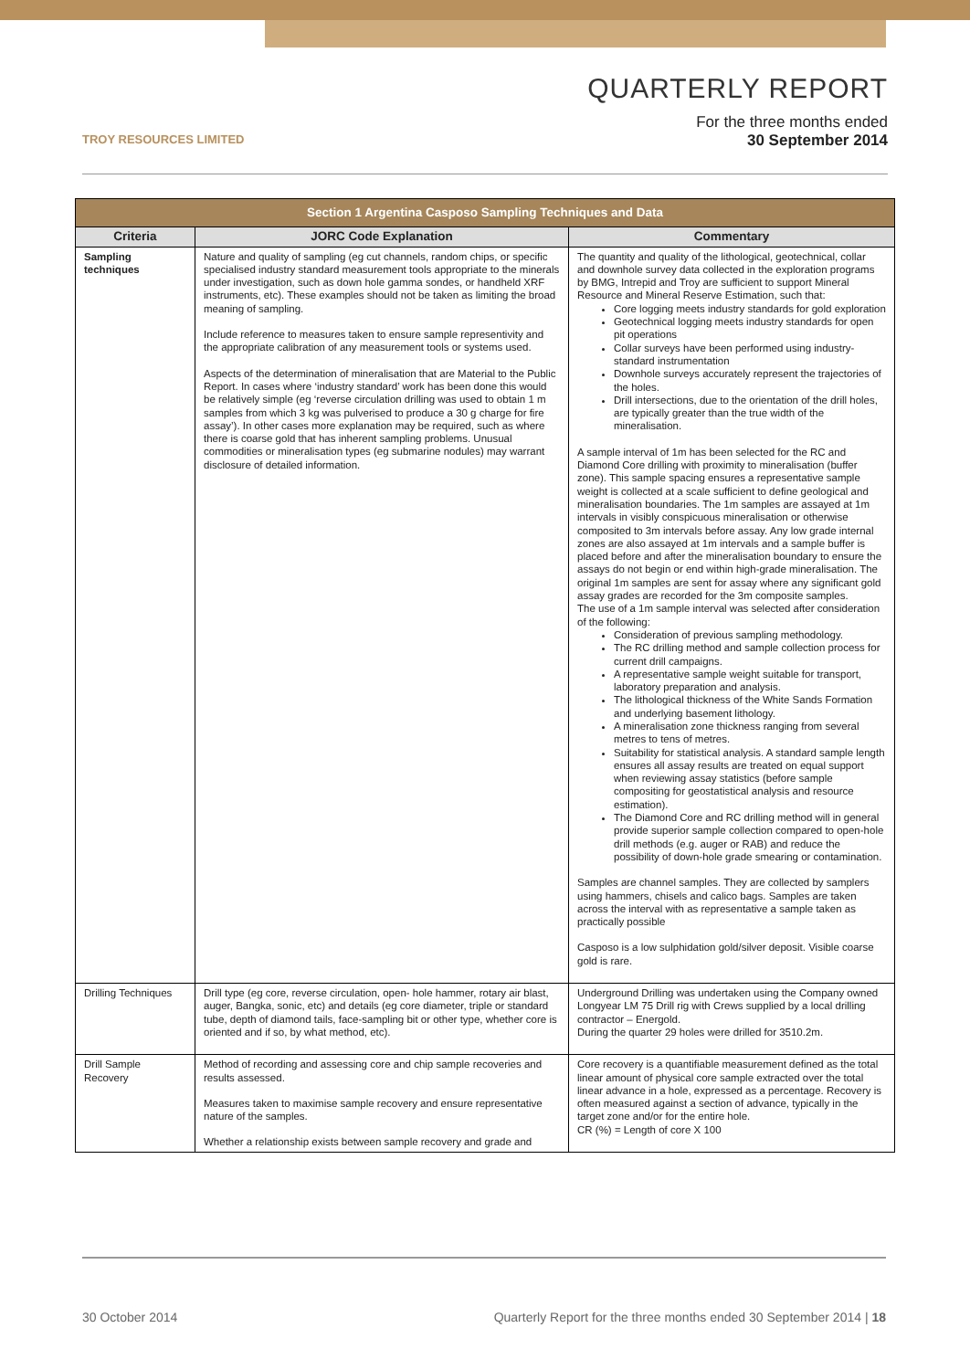TROY RESOURCES LIMITED
QUARTERLY REPORT
For the three months ended
30 September 2014
| Section 1 Argentina Casposo Sampling Techniques and Data | | |
| Criteria | JORC Code Explanation | Commentary |
| Sampling techniques | Nature and quality of sampling (eg cut channels, random chips, or specific specialised industry standard measurement tools appropriate to the minerals under investigation, such as down hole gamma sondes, or handheld XRF instruments, etc). These examples should not be taken as limiting the broad meaning of sampling. Include reference to measures taken to ensure sample representivity and the appropriate calibration of any measurement tools or systems used. Aspects of the determination of mineralisation that are Material to the Public Report. In cases where ‘industry standard’ work has been done this would be relatively simple (eg ‘reverse circulation drilling was used to obtain 1 m samples from which 3 kg was pulverised to produce a 30 g charge for fire assay’). In other cases more explanation may be required, such as where there is coarse gold that has inherent sampling problems. Unusual commodities or mineralisation types (eg submarine nodules) may warrant disclosure of detailed information. | The quantity and quality of the lithological, geotechnical, collar and downhole survey data collected in the exploration programs by BMG, Intrepid and Troy are sufficient to support Mineral Resource and Mineral Reserve Estimation, such that: Core logging meets industry standards for gold exploration Geotechnical logging meets industry standards for open pit operations Collar surveys have been performed using industry-standard instrumentation Downhole surveys accurately represent the trajectories of the holes. Drill intersections, due to the orientation of the drill holes, are typically greater than the true width of the mineralisation. A sample interval of 1m has been selected for the RC and Diamond Core drilling with proximity to mineralisation (buffer zone). This sample spacing ensures a representative sample weight is collected at a scale sufficient to define geological and mineralisation boundaries. The 1m samples are assayed at 1m intervals in visibly conspicuous mineralisation or otherwise composited to 3m intervals before assay. Any low grade internal zones are also assayed at 1m intervals and a sample buffer is placed before and after the mineralisation boundary to ensure the assays do not begin or end within high-grade mineralisation. The original 1m samples are sent for assay where any significant gold assay grades are recorded for the 3m composite samples. The use of a 1m sample interval was selected after consideration of the following: Consideration of previous sampling methodology. The RC drilling method and sample collection process for current drill campaigns. A representative sample weight suitable for transport, laboratory preparation and analysis. The lithological thickness of the White Sands Formation and underlying basement lithology. A mineralisation zone thickness ranging from several metres to tens of metres. Suitability for statistical analysis. A standard sample length ensures all assay results are treated on equal support when reviewing assay statistics (before sample compositing for geostatistical analysis and resource estimation). The Diamond Core and RC drilling method will in general provide superior sample collection compared to open-hole drill methods (e.g. auger or RAB) and reduce the possibility of down-hole grade smearing or contamination. Samples are channel samples. They are collected by samplers using hammers, chisels and calico bags. Samples are taken across the interval with as representative a sample taken as practically possible Casposo is a low sulphidation gold/silver deposit. Visible coarse gold is rare. |
| Drilling Techniques | Drill type (eg core, reverse circulation, open- hole hammer, rotary air blast, auger, Bangka, sonic, etc) and details (eg core diameter, triple or standard tube, depth of diamond tails, face-sampling bit or other type, whether core is oriented and if so, by what method, etc). | Underground Drilling was undertaken using the Company owned Longyear LM 75 Drill rig with Crews supplied by a local drilling contractor – Energold. During the quarter 29 holes were drilled for 3510.2m. |
| Drill Sample Recovery | Method of recording and assessing core and chip sample recoveries and results assessed. Measures taken to maximise sample recovery and ensure representative nature of the samples. Whether a relationship exists between sample recovery and grade and | Core recovery is a quantifiable measurement defined as the total linear amount of physical core sample extracted over the total linear advance in a hole, expressed as a percentage. Recovery is often measured against a section of advance, typically in the target zone and/or for the entire hole. CR (%) = Length of core X 100 |
30 October 2014 Quarterly Report for the three months ended 30 September 2014 | 18